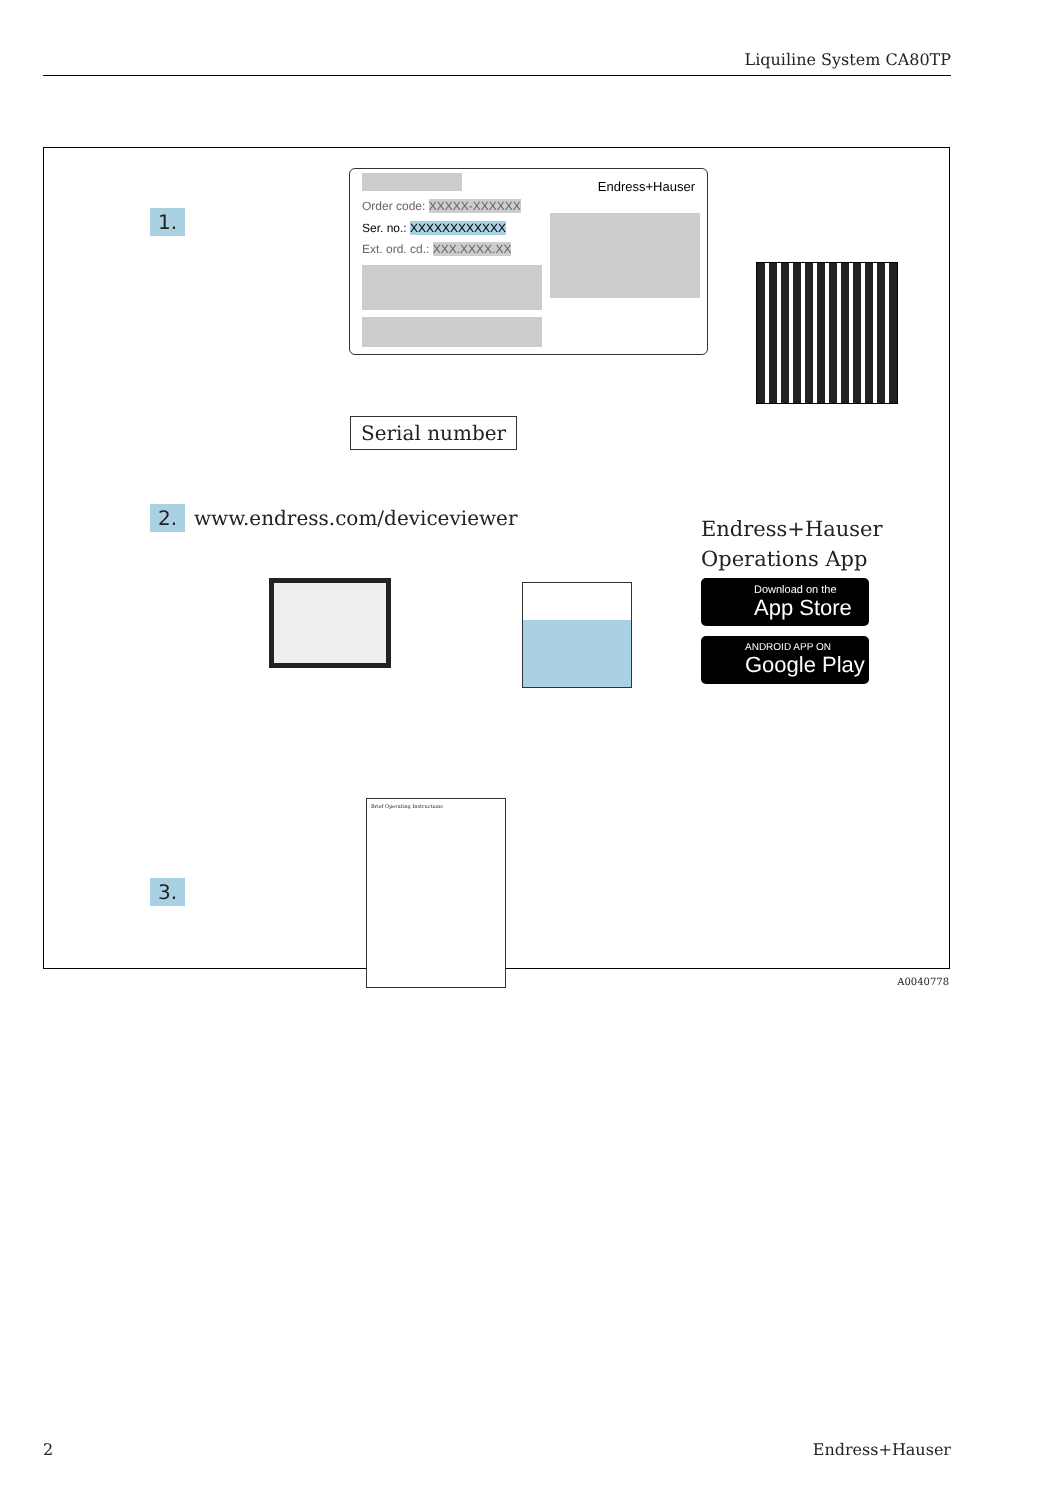Liquiline System CA80TP
1.
Endress+Hauser
Order code: XXXXX-XXXXXX
Ser. no.: XXXXXXXXXXXX
Ext. ord. cd.: XXX.XXXX.XX
Serial number
2. www.endress.com/deviceviewer
Endress+Hauser
Operations App
Download on the
App Store
ANDROID APP ON
Google Play
3.
Brief Operating Instructions
A0040778
2 Endress+Hauser